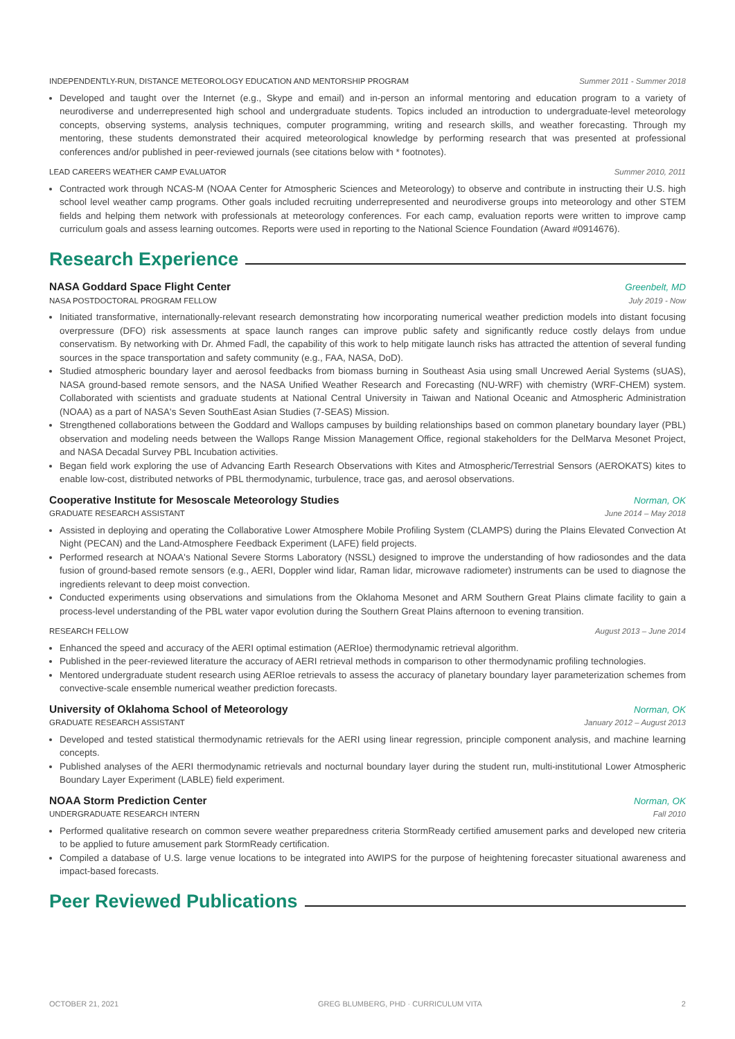INDEPENDENTLY-RUN, DISTANCE METEOROLOGY EDUCATION AND MENTORSHIP PROGRAM Summer 2011 - Summer 2018
Developed and taught over the Internet (e.g., Skype and email) and in-person an informal mentoring and education program to a variety of neurodiverse and underrepresented high school and undergraduate students. Topics included an introduction to undergraduate-level meteorology concepts, observing systems, analysis techniques, computer programming, writing and research skills, and weather forecasting. Through my mentoring, these students demonstrated their acquired meteorological knowledge by performing research that was presented at professional conferences and/or published in peer-reviewed journals (see citations below with * footnotes).
LEAD CAREERS WEATHER CAMP EVALUATOR Summer 2010, 2011
Contracted work through NCAS-M (NOAA Center for Atmospheric Sciences and Meteorology) to observe and contribute in instructing their U.S. high school level weather camp programs. Other goals included recruiting underrepresented and neurodiverse groups into meteorology and other STEM fields and helping them network with professionals at meteorology conferences. For each camp, evaluation reports were written to improve camp curriculum goals and assess learning outcomes. Reports were used in reporting to the National Science Foundation (Award #0914676).
Research Experience
NASA Goddard Space Flight Center Greenbelt, MD
NASA POSTDOCTORAL PROGRAM FELLOW July 2019 - Now
Initiated transformative, internationally-relevant research demonstrating how incorporating numerical weather prediction models into distant focusing overpressure (DFO) risk assessments at space launch ranges can improve public safety and significantly reduce costly delays from undue conservatism. By networking with Dr. Ahmed Fadl, the capability of this work to help mitigate launch risks has attracted the attention of several funding sources in the space transportation and safety community (e.g., FAA, NASA, DoD).
Studied atmospheric boundary layer and aerosol feedbacks from biomass burning in Southeast Asia using small Uncrewed Aerial Systems (sUAS), NASA ground-based remote sensors, and the NASA Unified Weather Research and Forecasting (NU-WRF) with chemistry (WRF-CHEM) system. Collaborated with scientists and graduate students at National Central University in Taiwan and National Oceanic and Atmospheric Administration (NOAA) as a part of NASA's Seven SouthEast Asian Studies (7-SEAS) Mission.
Strengthened collaborations between the Goddard and Wallops campuses by building relationships based on common planetary boundary layer (PBL) observation and modeling needs between the Wallops Range Mission Management Office, regional stakeholders for the DelMarva Mesonet Project, and NASA Decadal Survey PBL Incubation activities.
Began field work exploring the use of Advancing Earth Research Observations with Kites and Atmospheric/Terrestrial Sensors (AEROKATS) kites to enable low-cost, distributed networks of PBL thermodynamic, turbulence, trace gas, and aerosol observations.
Cooperative Institute for Mesoscale Meteorology Studies Norman, OK
GRADUATE RESEARCH ASSISTANT June 2014 – May 2018
Assisted in deploying and operating the Collaborative Lower Atmosphere Mobile Profiling System (CLAMPS) during the Plains Elevated Convection At Night (PECAN) and the Land-Atmosphere Feedback Experiment (LAFE) field projects.
Performed research at NOAA's National Severe Storms Laboratory (NSSL) designed to improve the understanding of how radiosondes and the data fusion of ground-based remote sensors (e.g., AERI, Doppler wind lidar, Raman lidar, microwave radiometer) instruments can be used to diagnose the ingredients relevant to deep moist convection.
Conducted experiments using observations and simulations from the Oklahoma Mesonet and ARM Southern Great Plains climate facility to gain a process-level understanding of the PBL water vapor evolution during the Southern Great Plains afternoon to evening transition.
RESEARCH FELLOW August 2013 – June 2014
Enhanced the speed and accuracy of the AERI optimal estimation (AERIoe) thermodynamic retrieval algorithm.
Published in the peer-reviewed literature the accuracy of AERI retrieval methods in comparison to other thermodynamic profiling technologies.
Mentored undergraduate student research using AERIoe retrievals to assess the accuracy of planetary boundary layer parameterization schemes from convective-scale ensemble numerical weather prediction forecasts.
University of Oklahoma School of Meteorology Norman, OK
GRADUATE RESEARCH ASSISTANT January 2012 – August 2013
Developed and tested statistical thermodynamic retrievals for the AERI using linear regression, principle component analysis, and machine learning concepts.
Published analyses of the AERI thermodynamic retrievals and nocturnal boundary layer during the student run, multi-institutional Lower Atmospheric Boundary Layer Experiment (LABLE) field experiment.
NOAA Storm Prediction Center Norman, OK
UNDERGRADUATE RESEARCH INTERN Fall 2010
Performed qualitative research on common severe weather preparedness criteria StormReady certified amusement parks and developed new criteria to be applied to future amusement park StormReady certification.
Compiled a database of U.S. large venue locations to be integrated into AWIPS for the purpose of heightening forecaster situational awareness and impact-based forecasts.
Peer Reviewed Publications
OCTOBER 21, 2021 GREG BLUMBERG, PHD · CURRICULUM VITA 2